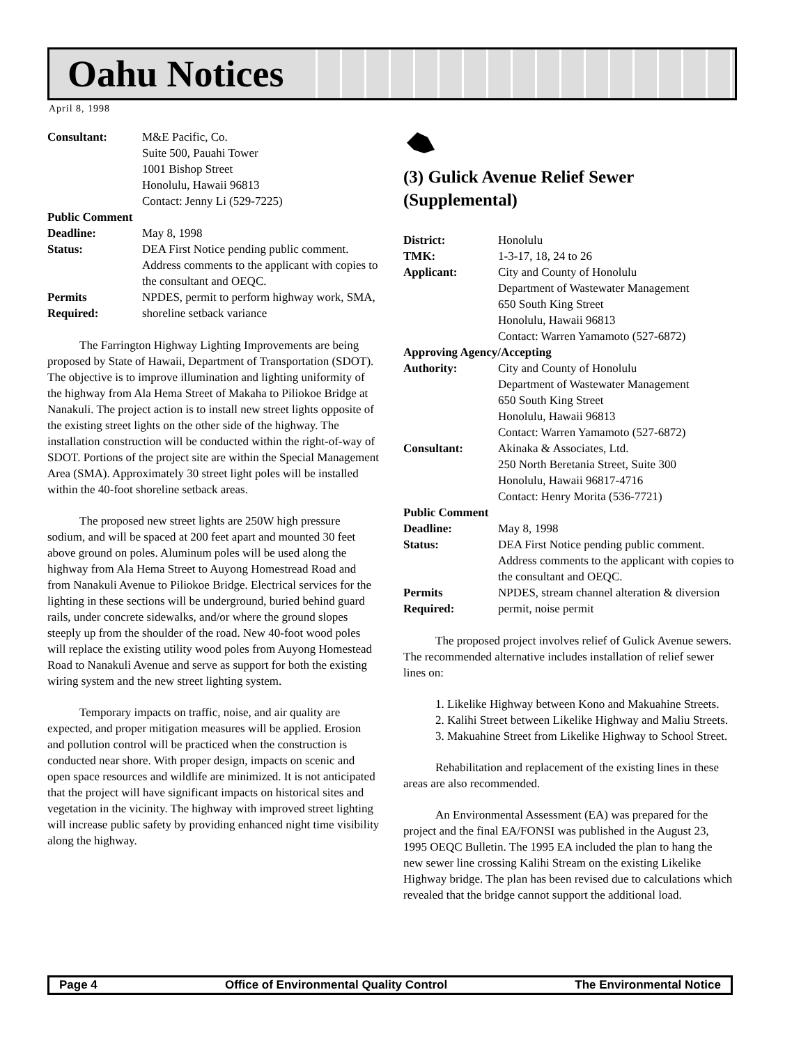Oahu Notices
April 8, 1998
Consultant: M&E Pacific, Co.
Suite 500, Pauahi Tower
1001 Bishop Street
Honolulu, Hawaii 96813
Contact: Jenny Li (529-7225) Public Comment Deadline: May 8, 1998 Status: DEA First Notice pending public comment. Address comments to the applicant with copies to the consultant and OEQC. Permits
Required: NPDES, permit to perform highway work, SMA, shoreline setback variance
The Farrington Highway Lighting Improvements are being proposed by State of Hawaii, Department of Transportation (SDOT). The objective is to improve illumination and lighting uniformity of the highway from Ala Hema Street of Makaha to Piliokoe Bridge at Nanakuli. The project action is to install new street lights opposite of the existing street lights on the other side of the highway. The installation construction will be conducted within the right-of-way of SDOT. Portions of the project site are within the Special Management Area (SMA). Approximately 30 street light poles will be installed within the 40-foot shoreline setback areas.
The proposed new street lights are 250W high pressure sodium, and will be spaced at 200 feet apart and mounted 30 feet above ground on poles. Aluminum poles will be used along the highway from Ala Hema Street to Auyong Homestread Road and from Nanakuli Avenue to Piliokoe Bridge. Electrical services for the lighting in these sections will be underground, buried behind guard rails, under concrete sidewalks, and/or where the ground slopes steeply up from the shoulder of the road. New 40-foot wood poles will replace the existing utility wood poles from Auyong Homestead Road to Nanakuli Avenue and serve as support for both the existing wiring system and the new street lighting system.
Temporary impacts on traffic, noise, and air quality are expected, and proper mitigation measures will be applied. Erosion and pollution control will be practiced when the construction is conducted near shore. With proper design, impacts on scenic and open space resources and wildlife are minimized. It is not anticipated that the project will have significant impacts on historical sites and vegetation in the vicinity. The highway with improved street lighting will increase public safety by providing enhanced night time visibility along the highway.
(3) Gulick Avenue Relief Sewer (Supplemental)
District: Honolulu TMK: 1-3-17, 18, 24 to 26 Applicant: City and County of Honolulu
Department of Wastewater Management
650 South King Street
Honolulu, Hawaii 96813
Contact: Warren Yamamoto (527-6872) Approving Agency/Accepting Authority: City and County of Honolulu
Department of Wastewater Management
650 South King Street
Honolulu, Hawaii 96813
Contact: Warren Yamamoto (527-6872) Consultant: Akinaka & Associates, Ltd.
250 North Beretania Street, Suite 300
Honolulu, Hawaii 96817-4716
Contact: Henry Morita (536-7721) Public Comment Deadline: May 8, 1998 Status: DEA First Notice pending public comment. Address comments to the applicant with copies to the consultant and OEQC. Permits
Required: NPDES, stream channel alteration & diversion permit, noise permit
The proposed project involves relief of Gulick Avenue sewers. The recommended alternative includes installation of relief sewer lines on:
1. Likelike Highway between Kono and Makuahine Streets.
2. Kalihi Street between Likelike Highway and Maliu Streets.
3. Makuahine Street from Likelike Highway to School Street.
Rehabilitation and replacement of the existing lines in these areas are also recommended.
An Environmental Assessment (EA) was prepared for the project and the final EA/FONSI was published in the August 23, 1995 OEQC Bulletin. The 1995 EA included the plan to hang the new sewer line crossing Kalihi Stream on the existing Likelike Highway bridge. The plan has been revised due to calculations which revealed that the bridge cannot support the additional load.
Page 4 Office of Environmental Quality Control The Environmental Notice